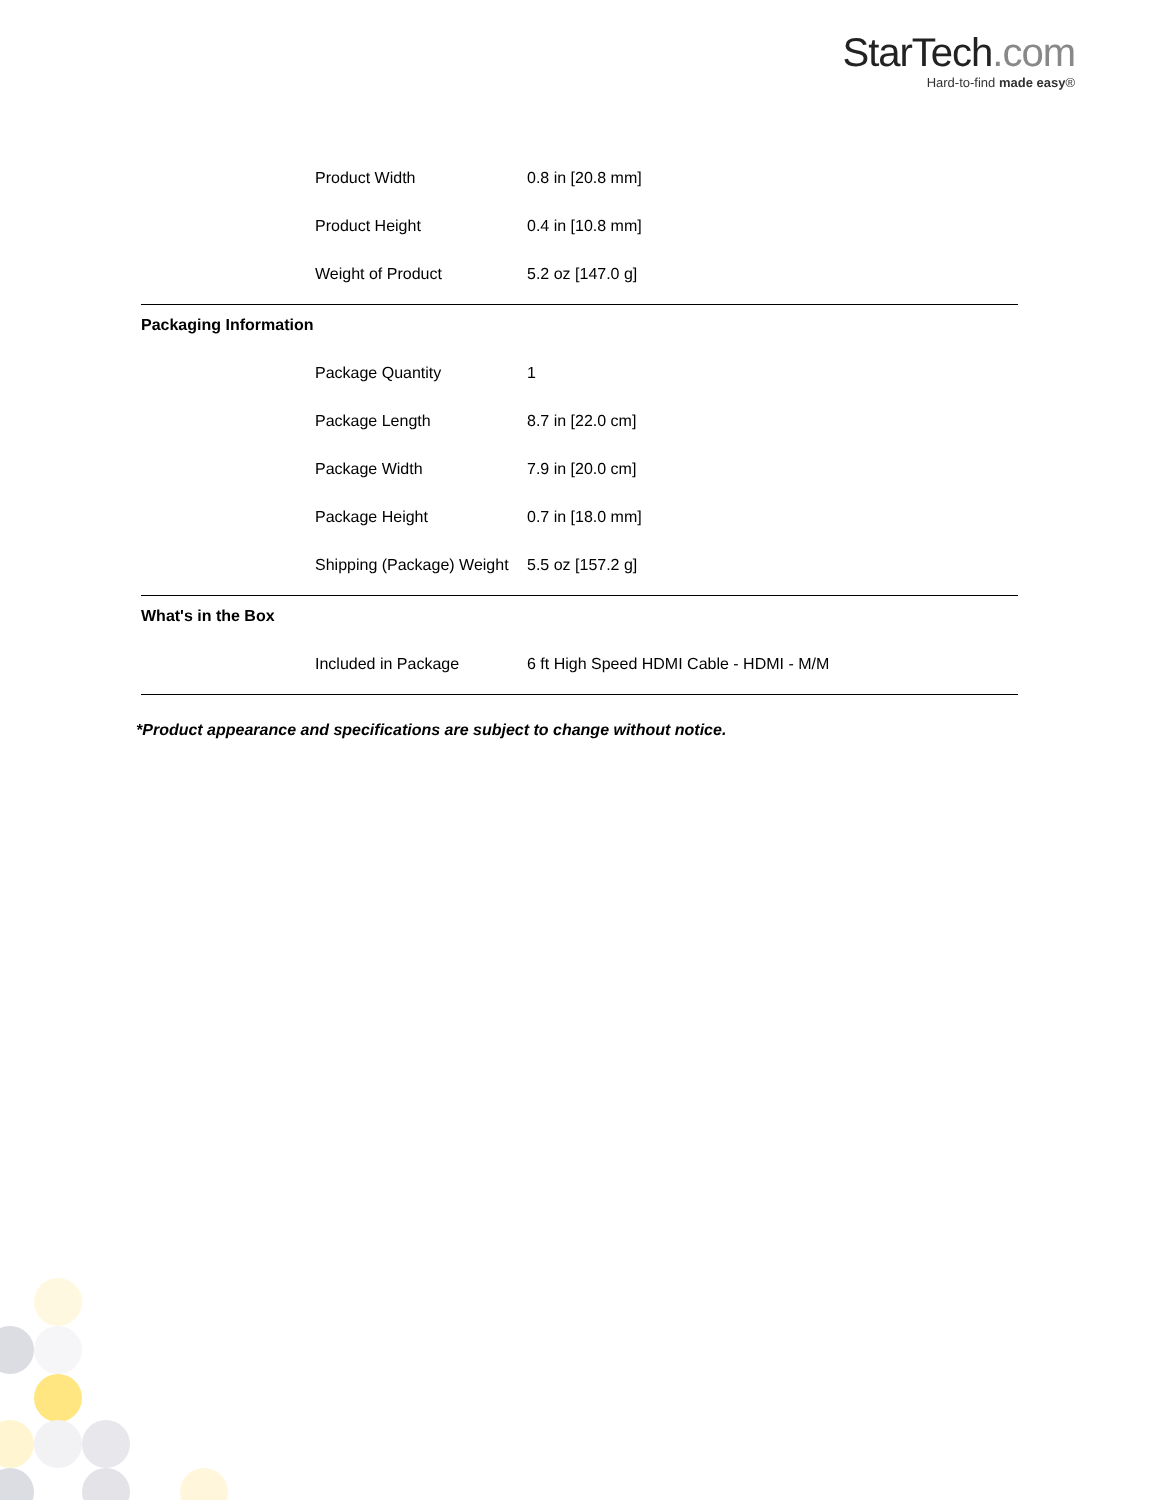StarTech.com
Hard-to-find made easy®
| | Product Width | 0.8 in [20.8 mm] |
| | Product Height | 0.4 in [10.8 mm] |
| | Weight of Product | 5.2 oz [147.0 g] |
| Packaging Information | | |
| | Package Quantity | 1 |
| | Package Length | 8.7 in [22.0 cm] |
| | Package Width | 7.9 in [20.0 cm] |
| | Package Height | 0.7 in [18.0 mm] |
| | Shipping (Package) Weight | 5.5 oz [157.2 g] |
| What's in the Box | | |
| | Included in Package | 6 ft High Speed HDMI Cable - HDMI - M/M |
*Product appearance and specifications are subject to change without notice.